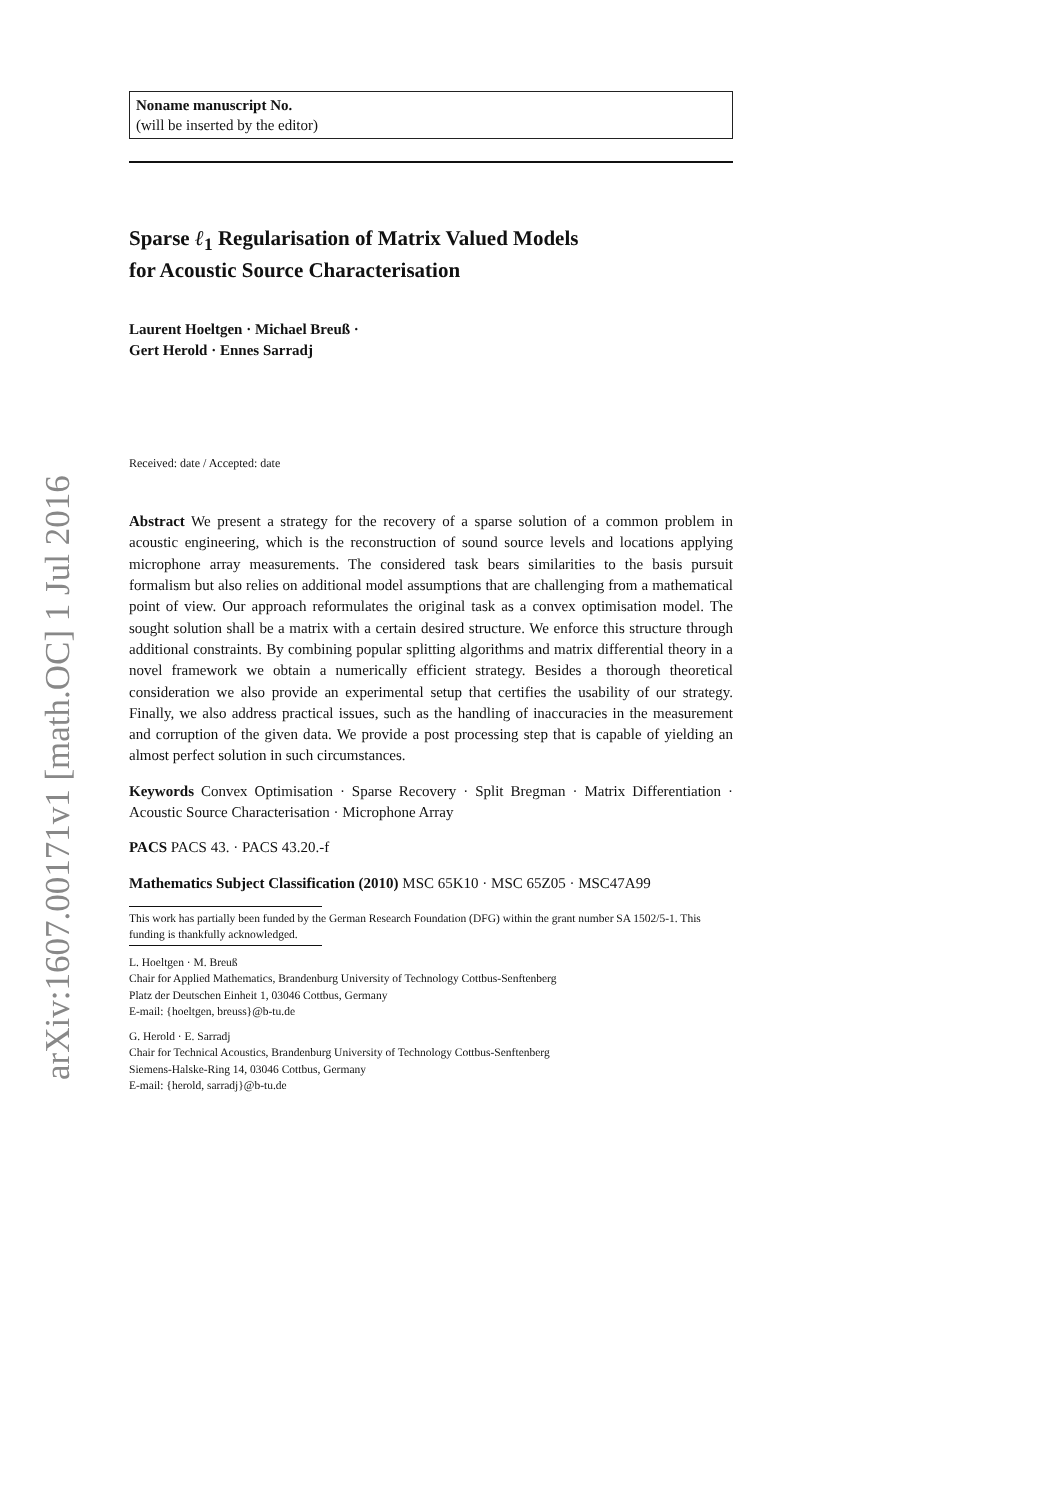arXiv:1607.00171v1 [math.OC] 1 Jul 2016
Noname manuscript No.
(will be inserted by the editor)
Sparse ℓ<sub>1</sub> Regularisation of Matrix Valued Models
for Acoustic Source Characterisation
Laurent Hoeltgen · Michael Breuß ·
Gert Herold · Ennes Sarradj
Received: date / Accepted: date
Abstract We present a strategy for the recovery of a sparse solution of a common problem in acoustic engineering, which is the reconstruction of sound source levels and locations applying microphone array measurements. The considered task bears similarities to the basis pursuit formalism but also relies on additional model assumptions that are challenging from a mathematical point of view. Our approach reformulates the original task as a convex optimisation model. The sought solution shall be a matrix with a certain desired structure. We enforce this structure through additional constraints. By combining popular splitting algorithms and matrix differential theory in a novel framework we obtain a numerically efficient strategy. Besides a thorough theoretical consideration we also provide an experimental setup that certifies the usability of our strategy. Finally, we also address practical issues, such as the handling of inaccuracies in the measurement and corruption of the given data. We provide a post processing step that is capable of yielding an almost perfect solution in such circumstances.
Keywords Convex Optimisation · Sparse Recovery · Split Bregman · Matrix Differentiation · Acoustic Source Characterisation · Microphone Array
PACS PACS 43. · PACS 43.20.-f
Mathematics Subject Classification (2010) MSC 65K10 · MSC 65Z05 · MSC47A99
This work has partially been funded by the German Research Foundation (DFG) within the grant number SA 1502/5-1. This funding is thankfully acknowledged.
L. Hoeltgen · M. Breuß
Chair for Applied Mathematics, Brandenburg University of Technology Cottbus-Senftenberg
Platz der Deutschen Einheit 1, 03046 Cottbus, Germany
E-mail: {hoeltgen, breuss}@b-tu.de
G. Herold · E. Sarradj
Chair for Technical Acoustics, Brandenburg University of Technology Cottbus-Senftenberg
Siemens-Halske-Ring 14, 03046 Cottbus, Germany
E-mail: {herold, sarradj}@b-tu.de